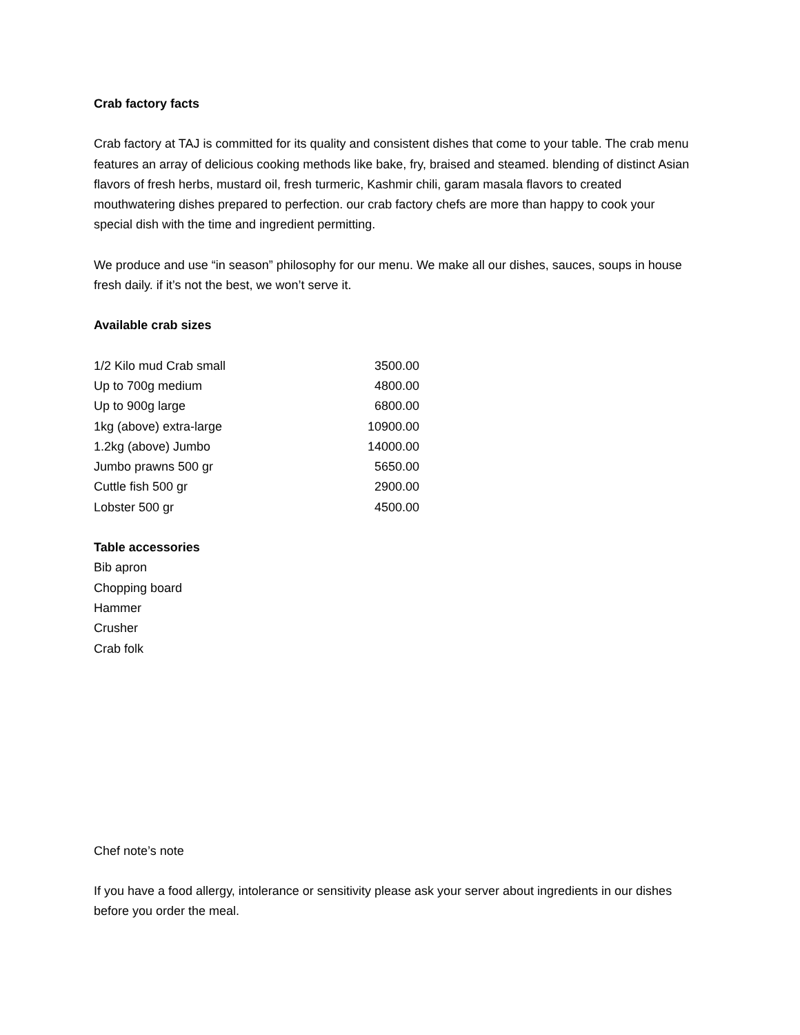Crab factory facts
Crab factory at TAJ is committed for its quality and consistent dishes that come to your table. The crab menu features an array of delicious cooking methods like bake, fry, braised and steamed. blending of distinct Asian flavors of fresh herbs, mustard oil, fresh turmeric, Kashmir chili, garam masala flavors to created mouthwatering dishes prepared to perfection. our crab factory chefs are more than happy to cook your special dish with the time and ingredient permitting.
We produce and use “in season” philosophy for our menu. We make all our dishes, sauces, soups in house fresh daily. if it’s not the best, we won’t serve it.
Available crab sizes
| 1/2 Kilo mud Crab small | 3500.00 |
| Up to 700g medium | 4800.00 |
| Up to 900g large | 6800.00 |
| 1kg (above) extra-large | 10900.00 |
| 1.2kg (above) Jumbo | 14000.00 |
| Jumbo prawns 500 gr | 5650.00 |
| Cuttle fish 500 gr | 2900.00 |
| Lobster 500 gr | 4500.00 |
Table accessories
Bib apron
Chopping board
Hammer
Crusher
Crab folk
Chef note’s note
If you have a food allergy, intolerance or sensitivity please ask your server about ingredients in our dishes before you order the meal.